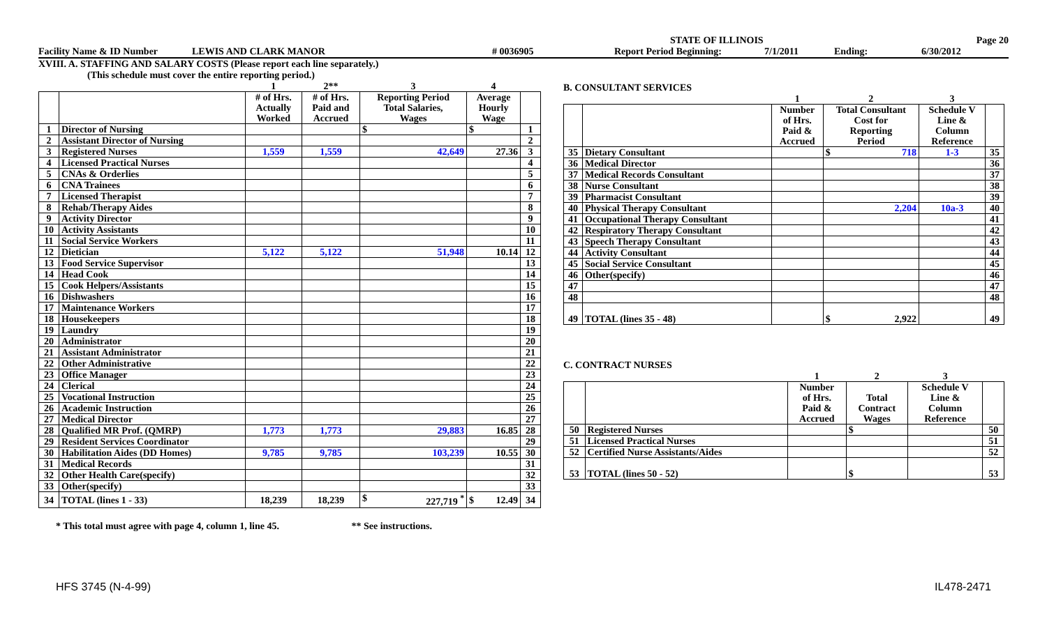STATE OF ILLINOIS Page 20
Facility Name & ID Number LEWIS AND CLARK MANOR # 0036905 Report Period Beginning: 7/1/2011 Ending: 6/30/2012
XVIII. A. STAFFING AND SALARY COSTS (Please report each line separately.)
(This schedule must cover the entire reporting period.)
| | | 1 | 2** | 3 | 4 | |
| | | # of Hrs. Actually Worked | # of Hrs. Paid and Accrued | Reporting Period Total Salaries, Wages | Average Hourly Wage | |
| 1 | Director of Nursing | | | $ | $ | 1 |
| 2 | Assistant Director of Nursing | | | | | 2 |
| 3 | Registered Nurses | 1,559 | 1,559 | 42,649 | 27.36 | 3 |
| 4 | Licensed Practical Nurses | | | | | 4 |
| 5 | CNAs & Orderlies | | | | | 5 |
| 6 | CNA Trainees | | | | | 6 |
| 7 | Licensed Therapist | | | | | 7 |
| 8 | Rehab/Therapy Aides | | | | | 8 |
| 9 | Activity Director | | | | | 9 |
| 10 | Activity Assistants | | | | | 10 |
| 11 | Social Service Workers | | | | | 11 |
| 12 | Dietician | 5,122 | 5,122 | 51,948 | 10.14 | 12 |
| 13 | Food Service Supervisor | | | | | 13 |
| 14 | Head Cook | | | | | 14 |
| 15 | Cook Helpers/Assistants | | | | | 15 |
| 16 | Dishwashers | | | | | 16 |
| 17 | Maintenance Workers | | | | | 17 |
| 18 | Housekeepers | | | | | 18 |
| 19 | Laundry | | | | | 19 |
| 20 | Administrator | | | | | 20 |
| 21 | Assistant Administrator | | | | | 21 |
| 22 | Other Administrative | | | | | 22 |
| 23 | Office Manager | | | | | 23 |
| 24 | Clerical | | | | | 24 |
| 25 | Vocational Instruction | | | | | 25 |
| 26 | Academic Instruction | | | | | 26 |
| 27 | Medical Director | | | | | 27 |
| 28 | Qualified MR Prof. (QMRP) | 1,773 | 1,773 | 29,883 | 16.85 | 28 |
| 29 | Resident Services Coordinator | | | | | 29 |
| 30 | Habilitation Aides (DD Homes) | 9,785 | 9,785 | 103,239 | 10.55 | 30 |
| 31 | Medical Records | | | | | 31 |
| 32 | Other Health Care(specify) | | | | | 32 |
| 33 | Other(specify) | | | | | 33 |
| 34 | TOTAL (lines 1 - 33) | 18,239 | 18,239 | $ 227,719 <sup>*</sup> | $ 12.49 | 34 |
* This total must agree with page 4, column 1, line 45. ** See instructions.
B. CONSULTANT SERVICES
| | | 1 | 2 | 3 | |
| | | Number of Hrs. Paid & Accrued | Total Consultant Cost for Reporting Period | Schedule V Line & Column Reference | |
| 35 | Dietary Consultant | | $ 718 | 1-3 | 35 |
| 36 | Medical Director | | | | 36 |
| 37 | Medical Records Consultant | | | | 37 |
| 38 | Nurse Consultant | | | | 38 |
| 39 | Pharmacist Consultant | | | | 39 |
| 40 | Physical Therapy Consultant | | 2,204 | 10a-3 | 40 |
| 41 | Occupational Therapy Consultant | | | | 41 |
| 42 | Respiratory Therapy Consultant | | | | 42 |
| 43 | Speech Therapy Consultant | | | | 43 |
| 44 | Activity Consultant | | | | 44 |
| 45 | Social Service Consultant | | | | 45 |
| 46 | Other(specify) | | | | 46 |
| 47 | | | | | 47 |
| 48 | | | | | 48 |
| 49 | TOTAL (lines 35 - 48) | | $ 2,922 | | 49 |
C. CONTRACT NURSES
| | | 1 | 2 | 3 | |
| | | Number of Hrs. Paid & Accrued | Total Contract Wages | Schedule V Line & Column Reference | |
| 50 | Registered Nurses | | $ | | 50 |
| 51 | Licensed Practical Nurses | | | | 51 |
| 52 | Certified Nurse Assistants/Aides | | | | 52 |
| 53 | TOTAL (lines 50 - 52) | | $ | | 53 |
HFS 3745 (N-4-99) IL478-2471